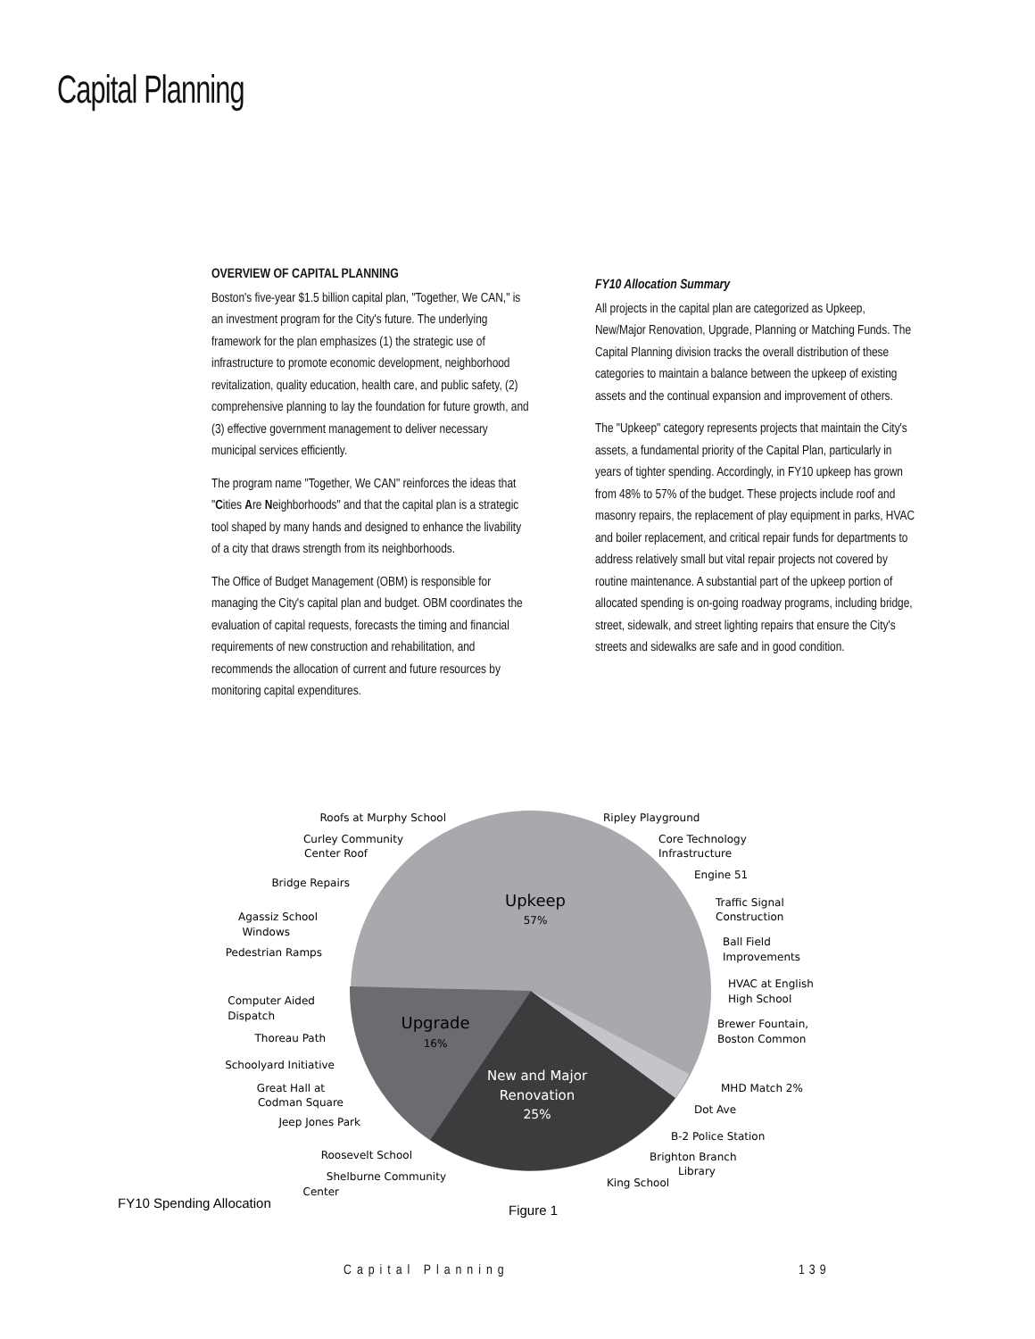Capital Planning
OVERVIEW OF CAPITAL PLANNING
Boston's five-year $1.5 billion capital plan, "Together, We CAN," is an investment program for the City's future. The underlying framework for the plan emphasizes (1) the strategic use of infrastructure to promote economic development, neighborhood revitalization, quality education, health care, and public safety, (2) comprehensive planning to lay the foundation for future growth, and (3) effective government management to deliver necessary municipal services efficiently.
The program name "Together, We CAN" reinforces the ideas that "Cities Are Neighborhoods" and that the capital plan is a strategic tool shaped by many hands and designed to enhance the livability of a city that draws strength from its neighborhoods.
The Office of Budget Management (OBM) is responsible for managing the City's capital plan and budget. OBM coordinates the evaluation of capital requests, forecasts the timing and financial requirements of new construction and rehabilitation, and recommends the allocation of current and future resources by monitoring capital expenditures.
FY10 Allocation Summary
All projects in the capital plan are categorized as Upkeep, New/Major Renovation, Upgrade, Planning or Matching Funds. The Capital Planning division tracks the overall distribution of these categories to maintain a balance between the upkeep of existing assets and the continual expansion and improvement of others.
The "Upkeep" category represents projects that maintain the City's assets, a fundamental priority of the Capital Plan, particularly in years of tighter spending. Accordingly, in FY10 upkeep has grown from 48% to 57% of the budget. These projects include roof and masonry repairs, the replacement of play equipment in parks, HVAC and boiler replacement, and critical repair funds for departments to address relatively small but vital repair projects not covered by routine maintenance. A substantial part of the upkeep portion of allocated spending is on-going roadway programs, including bridge, street, sidewalk, and street lighting repairs that ensure the City's streets and sidewalks are safe and in good condition.
Upkeep
57%
Upgrade
16%
New and Major
Renovation
25%
Roofs at Murphy School
Curley Community
Center Roof
Bridge Repairs
Agassiz School
Windows
Pedestrian Ramps
Computer Aided
Dispatch
Thoreau Path
Schoolyard Initiative
Great Hall at
Codman Square
Jeep Jones Park
Roosevelt School
Shelburne Community
Center
Ripley Playground
Core Technology
Infrastructure
Engine 51
Traffic Signal
Construction
Ball Field
Improvements
HVAC at English
High School
Brewer Fountain,
Boston Common
MHD Match 2%
Dot Ave
B-2 Police Station
Brighton Branch
Library
King School
FY10 Spending Allocation
Figure 1
Capital Planning 139